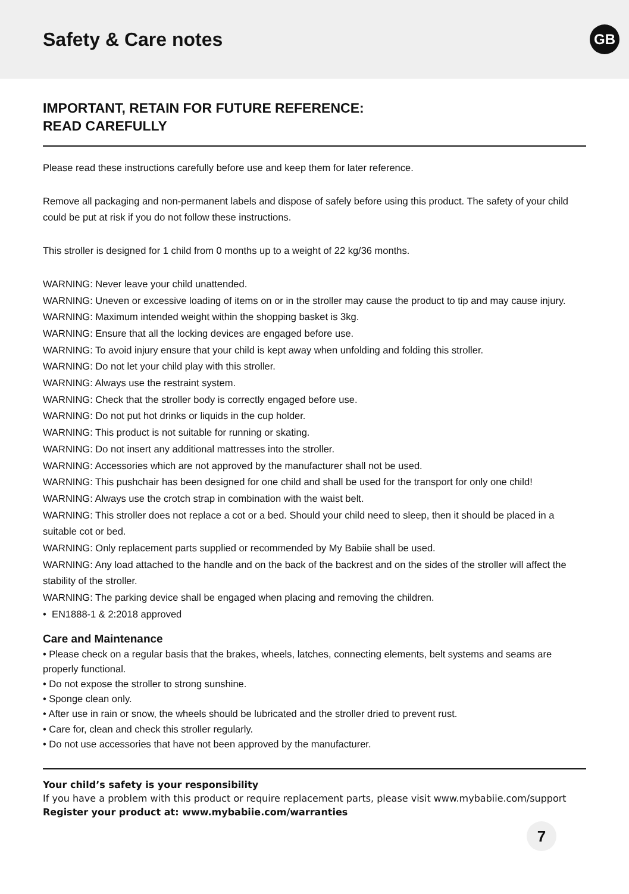Safety & Care notes
GB
IMPORTANT, RETAIN FOR FUTURE REFERENCE:
READ CAREFULLY
Please read these instructions carefully before use and keep them for later reference.
Remove all packaging and non-permanent labels and dispose of safely before using this product. The safety of your child could be put at risk if you do not follow these instructions.
This stroller is designed for 1 child from 0 months up to a weight of 22 kg/36 months.
WARNING: Never leave your child unattended.
WARNING: Uneven or excessive loading of items on or in the stroller may cause the product to tip and may cause injury.
WARNING: Maximum intended weight within the shopping basket is 3kg.
WARNING: Ensure that all the locking devices are engaged before use.
WARNING: To avoid injury ensure that your child is kept away when unfolding and folding this stroller.
WARNING: Do not let your child play with this stroller.
WARNING: Always use the restraint system.
WARNING: Check that the stroller body is correctly engaged before use.
WARNING: Do not put hot drinks or liquids in the cup holder.
WARNING: This product is not suitable for running or skating.
WARNING: Do not insert any additional mattresses into the stroller.
WARNING: Accessories which are not approved by the manufacturer shall not be used.
WARNING: This pushchair has been designed for one child and shall be used for the transport for only one child!
WARNING: Always use the crotch strap in combination with the waist belt.
WARNING: This stroller does not replace a cot or a bed. Should your child need to sleep, then it should be placed in a suitable cot or bed.
WARNING: Only replacement parts supplied or recommended by My Babiie shall be used.
WARNING: Any load attached to the handle and on the back of the backrest and on the sides of the stroller will affect the stability of the stroller.
WARNING: The parking device shall be engaged when placing and removing the children.
• EN1888-1 & 2:2018 approved
Care and Maintenance
• Please check on a regular basis that the brakes, wheels, latches, connecting elements, belt systems and seams are properly functional.
• Do not expose the stroller to strong sunshine.
• Sponge clean only.
• After use in rain or snow, the wheels should be lubricated and the stroller dried to prevent rust.
• Care for, clean and check this stroller regularly.
• Do not use accessories that have not been approved by the manufacturer.
Your child’s safety is your responsibility
If you have a problem with this product or require replacement parts, please visit www.mybabiie.com/support
Register your product at: www.mybabiie.com/warranties
7